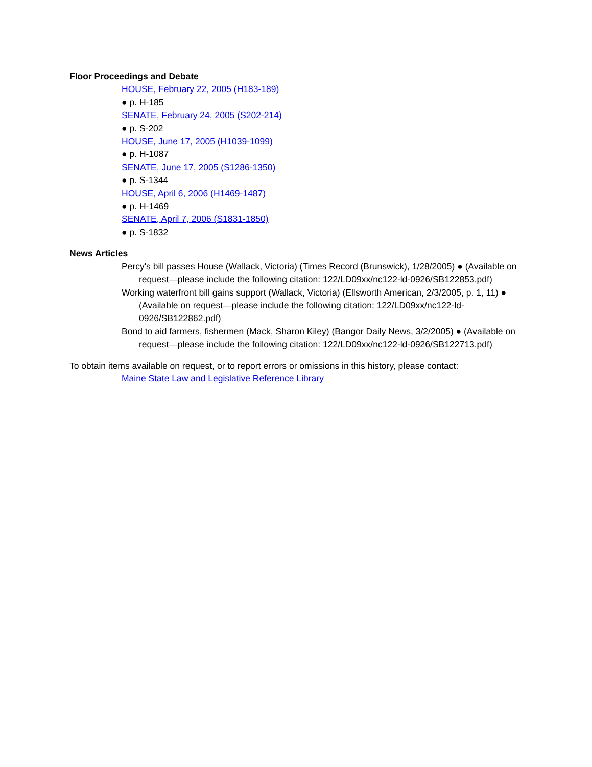Floor Proceedings and Debate
HOUSE, February 22, 2005 (H183-189)
● p. H-185
SENATE, February 24, 2005 (S202-214)
● p. S-202
HOUSE, June 17, 2005 (H1039-1099)
● p. H-1087
SENATE, June 17, 2005 (S1286-1350)
● p. S-1344
HOUSE, April 6, 2006 (H1469-1487)
● p. H-1469
SENATE, April 7, 2006 (S1831-1850)
● p. S-1832
News Articles
Percy's bill passes House (Wallack, Victoria) (Times Record (Brunswick), 1/28/2005) ● (Available on request—please include the following citation: 122/LD09xx/nc122-ld-0926/SB122853.pdf)
Working waterfront bill gains support (Wallack, Victoria) (Ellsworth American, 2/3/2005, p. 1, 11) ● (Available on request—please include the following citation: 122/LD09xx/nc122-ld-0926/SB122862.pdf)
Bond to aid farmers, fishermen (Mack, Sharon Kiley) (Bangor Daily News, 3/2/2005) ● (Available on request—please include the following citation: 122/LD09xx/nc122-ld-0926/SB122713.pdf)
To obtain items available on request, or to report errors or omissions in this history, please contact:
Maine State Law and Legislative Reference Library